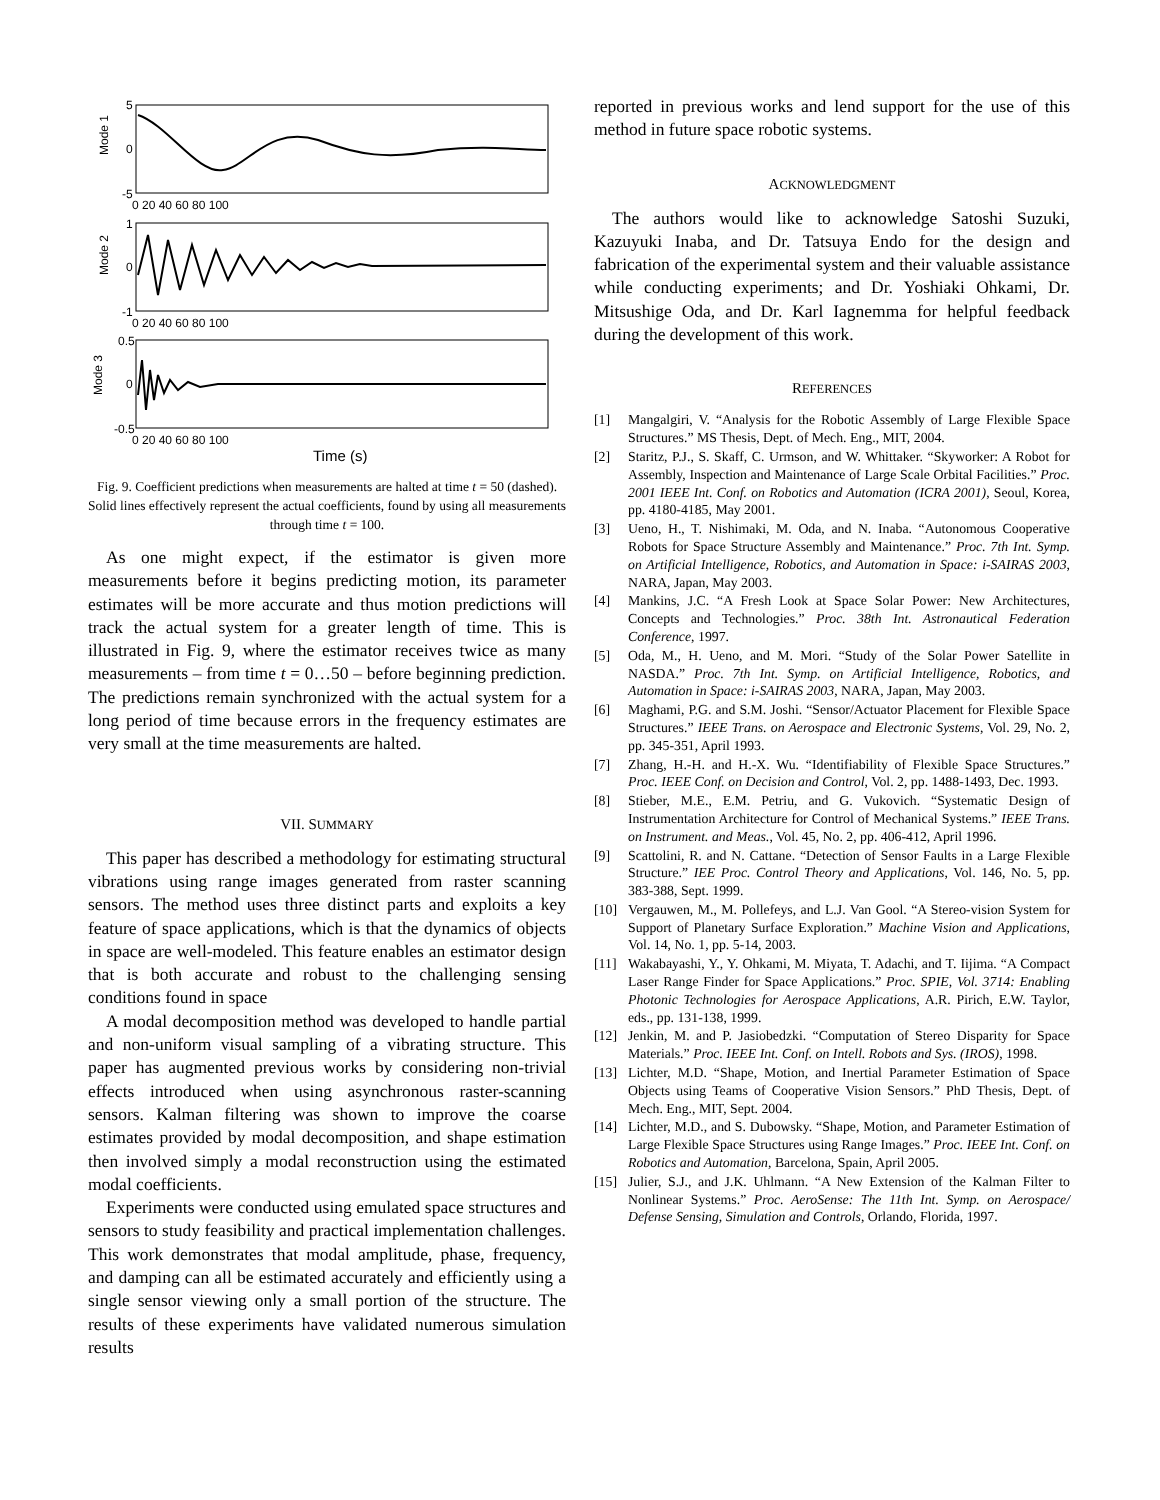Mode 1
Mode 2
Mode 3
5
0
-5
1
0
-1
0.5
0
-0.5
0 20 40 60 80 100
0 20 40 60 80 100
0 20 40 60 80 100
Time (s)
Fig. 9. Coefficient predictions when measurements are halted at time t = 50 (dashed). Solid lines effectively represent the actual coefficients, found by using all measurements through time t = 100.
As one might expect, if the estimator is given more measurements before it begins predicting motion, its parameter estimates will be more accurate and thus motion predictions will track the actual system for a greater length of time. This is illustrated in Fig. 9, where the estimator receives twice as many measurements – from time t = 0…50 – before beginning prediction. The predictions remain synchronized with the actual system for a long period of time because errors in the frequency estimates are very small at the time measurements are halted.
VII. SUMMARY
This paper has described a methodology for estimating structural vibrations using range images generated from raster scanning sensors. The method uses three distinct parts and exploits a key feature of space applications, which is that the dynamics of objects in space are well-modeled. This feature enables an estimator design that is both accurate and robust to the challenging sensing conditions found in space
A modal decomposition method was developed to handle partial and non-uniform visual sampling of a vibrating structure. This paper has augmented previous works by considering non-trivial effects introduced when using asynchronous raster-scanning sensors. Kalman filtering was shown to improve the coarse estimates provided by modal decomposition, and shape estimation then involved simply a modal reconstruction using the estimated modal coefficients.
Experiments were conducted using emulated space structures and sensors to study feasibility and practical implementation challenges. This work demonstrates that modal amplitude, phase, frequency, and damping can all be estimated accurately and efficiently using a single sensor viewing only a small portion of the structure. The results of these experiments have validated numerous simulation results
reported in previous works and lend support for the use of this method in future space robotic systems.
ACKNOWLEDGMENT
The authors would like to acknowledge Satoshi Suzuki, Kazuyuki Inaba, and Dr. Tatsuya Endo for the design and fabrication of the experimental system and their valuable assistance while conducting experiments; and Dr. Yoshiaki Ohkami, Dr. Mitsushige Oda, and Dr. Karl Iagnemma for helpful feedback during the development of this work.
REFERENCES
[1] Mangalgiri, V. “Analysis for the Robotic Assembly of Large Flexible Space Structures.” MS Thesis, Dept. of Mech. Eng., MIT, 2004.
[2] Staritz, P.J., S. Skaff, C. Urmson, and W. Whittaker. “Skyworker: A Robot for Assembly, Inspection and Maintenance of Large Scale Orbital Facilities.” Proc. 2001 IEEE Int. Conf. on Robotics and Automation (ICRA 2001), Seoul, Korea, pp. 4180-4185, May 2001.
[3] Ueno, H., T. Nishimaki, M. Oda, and N. Inaba. “Autonomous Cooperative Robots for Space Structure Assembly and Maintenance.” Proc. 7th Int. Symp. on Artificial Intelligence, Robotics, and Automation in Space: i-SAIRAS 2003, NARA, Japan, May 2003.
[4] Mankins, J.C. “A Fresh Look at Space Solar Power: New Architectures, Concepts and Technologies.” Proc. 38th Int. Astronautical Federation Conference, 1997.
[5] Oda, M., H. Ueno, and M. Mori. “Study of the Solar Power Satellite in NASDA.” Proc. 7th Int. Symp. on Artificial Intelligence, Robotics, and Automation in Space: i-SAIRAS 2003, NARA, Japan, May 2003.
[6] Maghami, P.G. and S.M. Joshi. “Sensor/Actuator Placement for Flexible Space Structures.” IEEE Trans. on Aerospace and Electronic Systems, Vol. 29, No. 2, pp. 345-351, April 1993.
[7] Zhang, H.-H. and H.-X. Wu. “Identifiability of Flexible Space Structures.” Proc. IEEE Conf. on Decision and Control, Vol. 2, pp. 1488-1493, Dec. 1993.
[8] Stieber, M.E., E.M. Petriu, and G. Vukovich. “Systematic Design of Instrumentation Architecture for Control of Mechanical Systems.” IEEE Trans. on Instrument. and Meas., Vol. 45, No. 2, pp. 406-412, April 1996.
[9] Scattolini, R. and N. Cattane. “Detection of Sensor Faults in a Large Flexible Structure.” IEE Proc. Control Theory and Applications, Vol. 146, No. 5, pp. 383-388, Sept. 1999.
[10] Vergauwen, M., M. Pollefeys, and L.J. Van Gool. “A Stereo-vision System for Support of Planetary Surface Exploration.” Machine Vision and Applications, Vol. 14, No. 1, pp. 5-14, 2003.
[11] Wakabayashi, Y., Y. Ohkami, M. Miyata, T. Adachi, and T. Iijima. “A Compact Laser Range Finder for Space Applications.” Proc. SPIE, Vol. 3714: Enabling Photonic Technologies for Aerospace Applications, A.R. Pirich, E.W. Taylor, eds., pp. 131-138, 1999.
[12] Jenkin, M. and P. Jasiobedzki. “Computation of Stereo Disparity for Space Materials.” Proc. IEEE Int. Conf. on Intell. Robots and Sys. (IROS), 1998.
[13] Lichter, M.D. “Shape, Motion, and Inertial Parameter Estimation of Space Objects using Teams of Cooperative Vision Sensors.” PhD Thesis, Dept. of Mech. Eng., MIT, Sept. 2004.
[14] Lichter, M.D., and S. Dubowsky. “Shape, Motion, and Parameter Estimation of Large Flexible Space Structures using Range Images.” Proc. IEEE Int. Conf. on Robotics and Automation, Barcelona, Spain, April 2005.
[15] Julier, S.J., and J.K. Uhlmann. “A New Extension of the Kalman Filter to Nonlinear Systems.” Proc. AeroSense: The 11th Int. Symp. on Aerospace/ Defense Sensing, Simulation and Controls, Orlando, Florida, 1997.